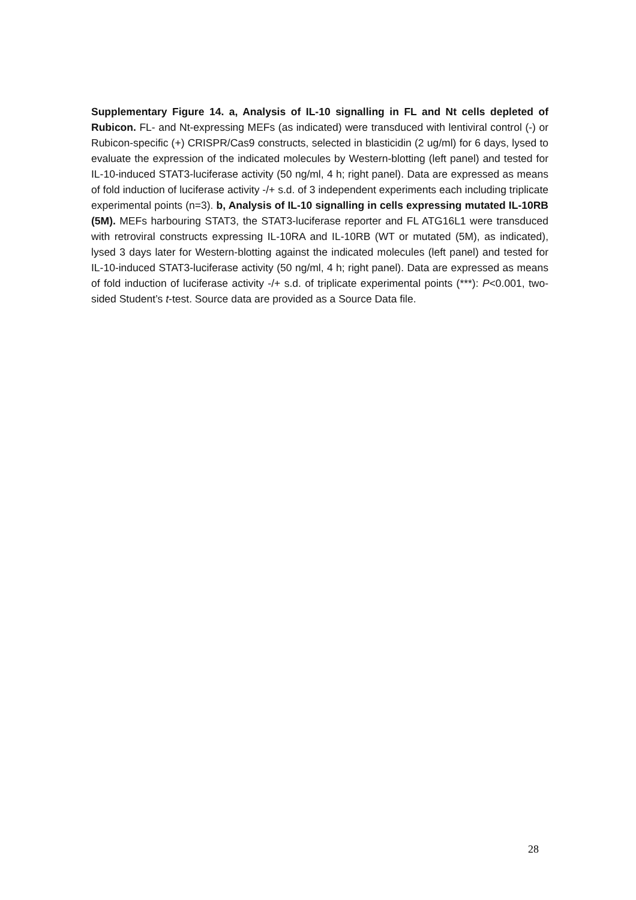Supplementary Figure 14. a, Analysis of IL-10 signalling in FL and Nt cells depleted of Rubicon. FL- and Nt-expressing MEFs (as indicated) were transduced with lentiviral control (-) or Rubicon-specific (+) CRISPR/Cas9 constructs, selected in blasticidin (2 ug/ml) for 6 days, lysed to evaluate the expression of the indicated molecules by Western-blotting (left panel) and tested for IL-10-induced STAT3-luciferase activity (50 ng/ml, 4 h; right panel). Data are expressed as means of fold induction of luciferase activity -/+ s.d. of 3 independent experiments each including triplicate experimental points (n=3). b, Analysis of IL-10 signalling in cells expressing mutated IL-10RB (5M). MEFs harbouring STAT3, the STAT3-luciferase reporter and FL ATG16L1 were transduced with retroviral constructs expressing IL-10RA and IL-10RB (WT or mutated (5M), as indicated), lysed 3 days later for Western-blotting against the indicated molecules (left panel) and tested for IL-10-induced STAT3-luciferase activity (50 ng/ml, 4 h; right panel). Data are expressed as means of fold induction of luciferase activity -/+ s.d. of triplicate experimental points (***): P<0.001, two-sided Student’s t-test. Source data are provided as a Source Data file.
28